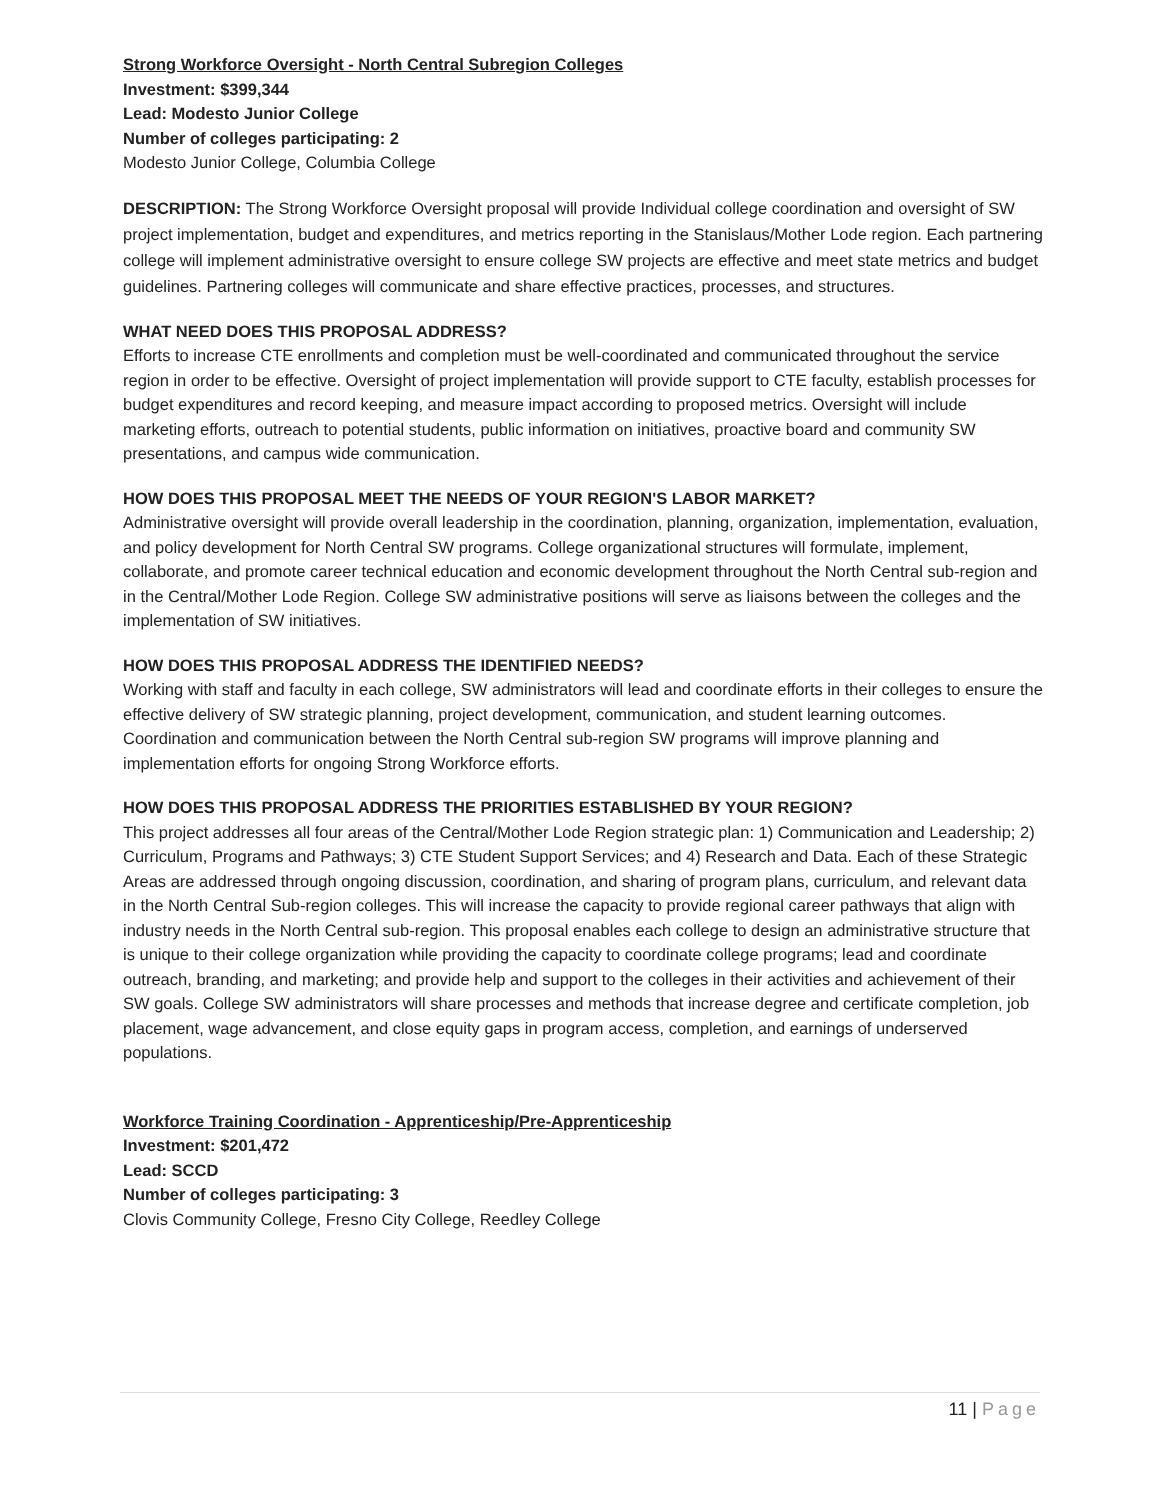Strong Workforce Oversight - North Central Subregion Colleges
Investment: $399,344
Lead: Modesto Junior College
Number of colleges participating: 2
Modesto Junior College, Columbia College
DESCRIPTION: The Strong Workforce Oversight proposal will provide Individual college coordination and oversight of SW project implementation, budget and expenditures, and metrics reporting in the Stanislaus/Mother Lode region. Each partnering college will implement administrative oversight to ensure college SW projects are effective and meet state metrics and budget guidelines. Partnering colleges will communicate and share effective practices, processes, and structures.
WHAT NEED DOES THIS PROPOSAL ADDRESS?
Efforts to increase CTE enrollments and completion must be well-coordinated and communicated throughout the service region in order to be effective. Oversight of project implementation will provide support to CTE faculty, establish processes for budget expenditures and record keeping, and measure impact according to proposed metrics. Oversight will include marketing efforts, outreach to potential students, public information on initiatives, proactive board and community SW presentations, and campus wide communication.
HOW DOES THIS PROPOSAL MEET THE NEEDS OF YOUR REGION'S LABOR MARKET?
Administrative oversight will provide overall leadership in the coordination, planning, organization, implementation, evaluation, and policy development for North Central SW programs. College organizational structures will formulate, implement, collaborate, and promote career technical education and economic development throughout the North Central sub-region and in the Central/Mother Lode Region. College SW administrative positions will serve as liaisons between the colleges and the implementation of SW initiatives.
HOW DOES THIS PROPOSAL ADDRESS THE IDENTIFIED NEEDS?
Working with staff and faculty in each college, SW administrators will lead and coordinate efforts in their colleges to ensure the effective delivery of SW strategic planning, project development, communication, and student learning outcomes. Coordination and communication between the North Central sub-region SW programs will improve planning and implementation efforts for ongoing Strong Workforce efforts.
HOW DOES THIS PROPOSAL ADDRESS THE PRIORITIES ESTABLISHED BY YOUR REGION?
This project addresses all four areas of the Central/Mother Lode Region strategic plan: 1) Communication and Leadership; 2) Curriculum, Programs and Pathways; 3) CTE Student Support Services; and 4) Research and Data. Each of these Strategic Areas are addressed through ongoing discussion, coordination, and sharing of program plans, curriculum, and relevant data in the North Central Sub-region colleges. This will increase the capacity to provide regional career pathways that align with industry needs in the North Central sub-region. This proposal enables each college to design an administrative structure that is unique to their college organization while providing the capacity to coordinate college programs; lead and coordinate outreach, branding, and marketing; and provide help and support to the colleges in their activities and achievement of their SW goals. College SW administrators will share processes and methods that increase degree and certificate completion, job placement, wage advancement, and close equity gaps in program access, completion, and earnings of underserved populations.
Workforce Training Coordination - Apprenticeship/Pre-Apprenticeship
Investment: $201,472
Lead: SCCD
Number of colleges participating: 3
Clovis Community College, Fresno City College, Reedley College
11 | Page